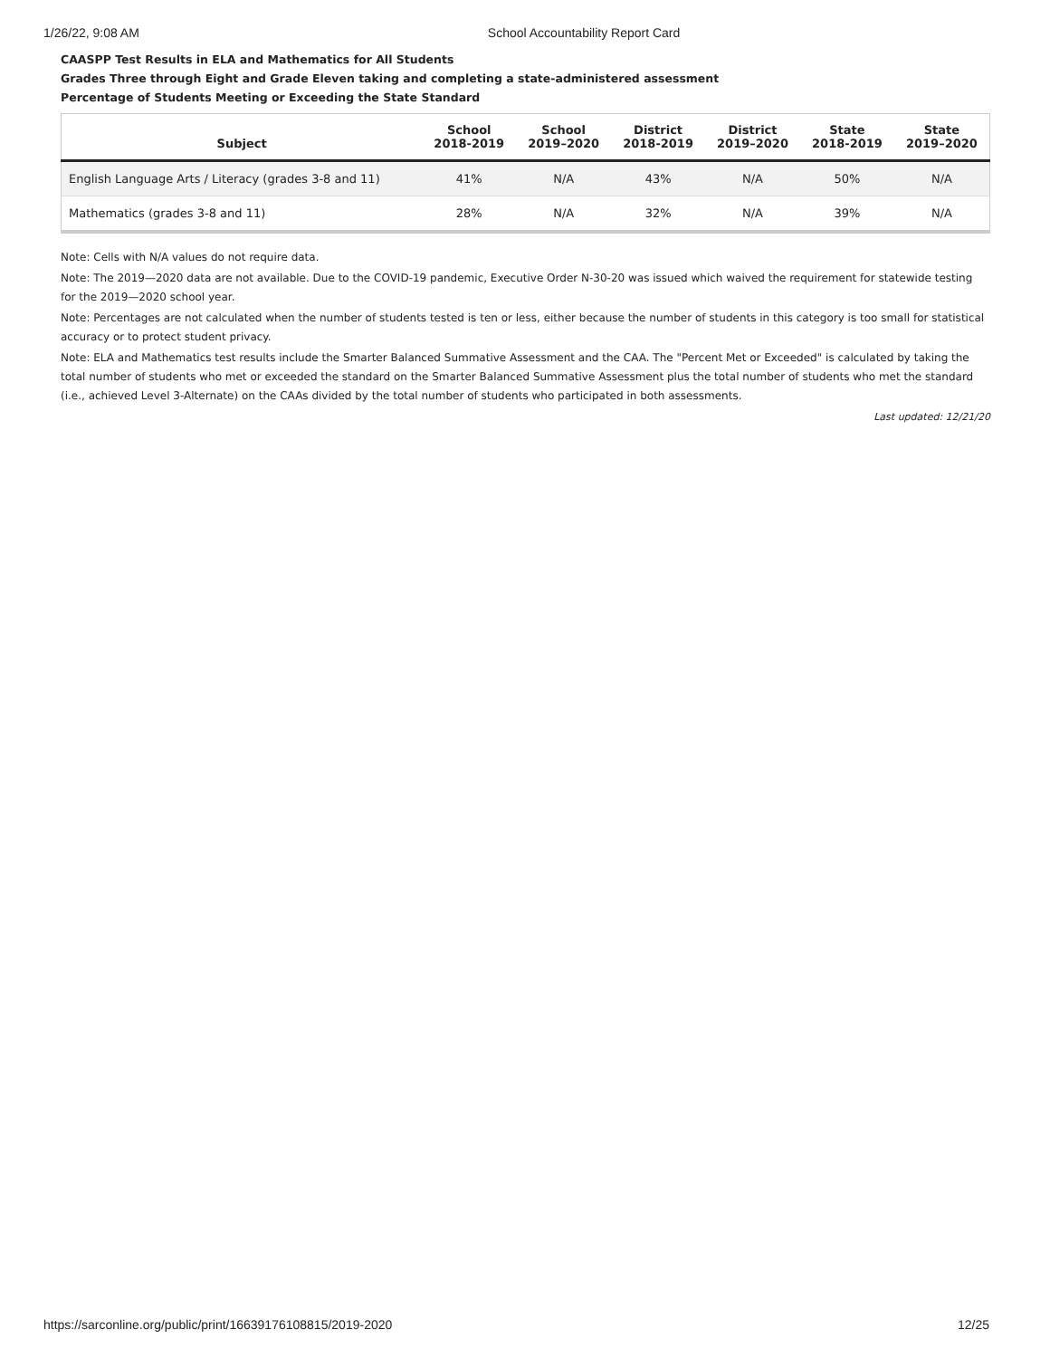1/26/22, 9:08 AM School Accountability Report Card
CAASPP Test Results in ELA and Mathematics for All Students
Grades Three through Eight and Grade Eleven taking and completing a state-administered assessment
Percentage of Students Meeting or Exceeding the State Standard
| Subject | School 2018-2019 | School 2019–2020 | District 2018-2019 | District 2019–2020 | State 2018-2019 | State 2019–2020 |
| --- | --- | --- | --- | --- | --- | --- |
| English Language Arts / Literacy (grades 3-8 and 11) | 41% | N/A | 43% | N/A | 50% | N/A |
| Mathematics (grades 3-8 and 11) | 28% | N/A | 32% | N/A | 39% | N/A |
Note: Cells with N/A values do not require data.
Note: The 2019—2020 data are not available. Due to the COVID-19 pandemic, Executive Order N-30-20 was issued which waived the requirement for statewide testing for the 2019—2020 school year.
Note: Percentages are not calculated when the number of students tested is ten or less, either because the number of students in this category is too small for statistical accuracy or to protect student privacy.
Note: ELA and Mathematics test results include the Smarter Balanced Summative Assessment and the CAA. The "Percent Met or Exceeded" is calculated by taking the total number of students who met or exceeded the standard on the Smarter Balanced Summative Assessment plus the total number of students who met the standard (i.e., achieved Level 3-Alternate) on the CAAs divided by the total number of students who participated in both assessments.
Last updated: 12/21/20
https://sarconline.org/public/print/16639176108815/2019-2020 12/25